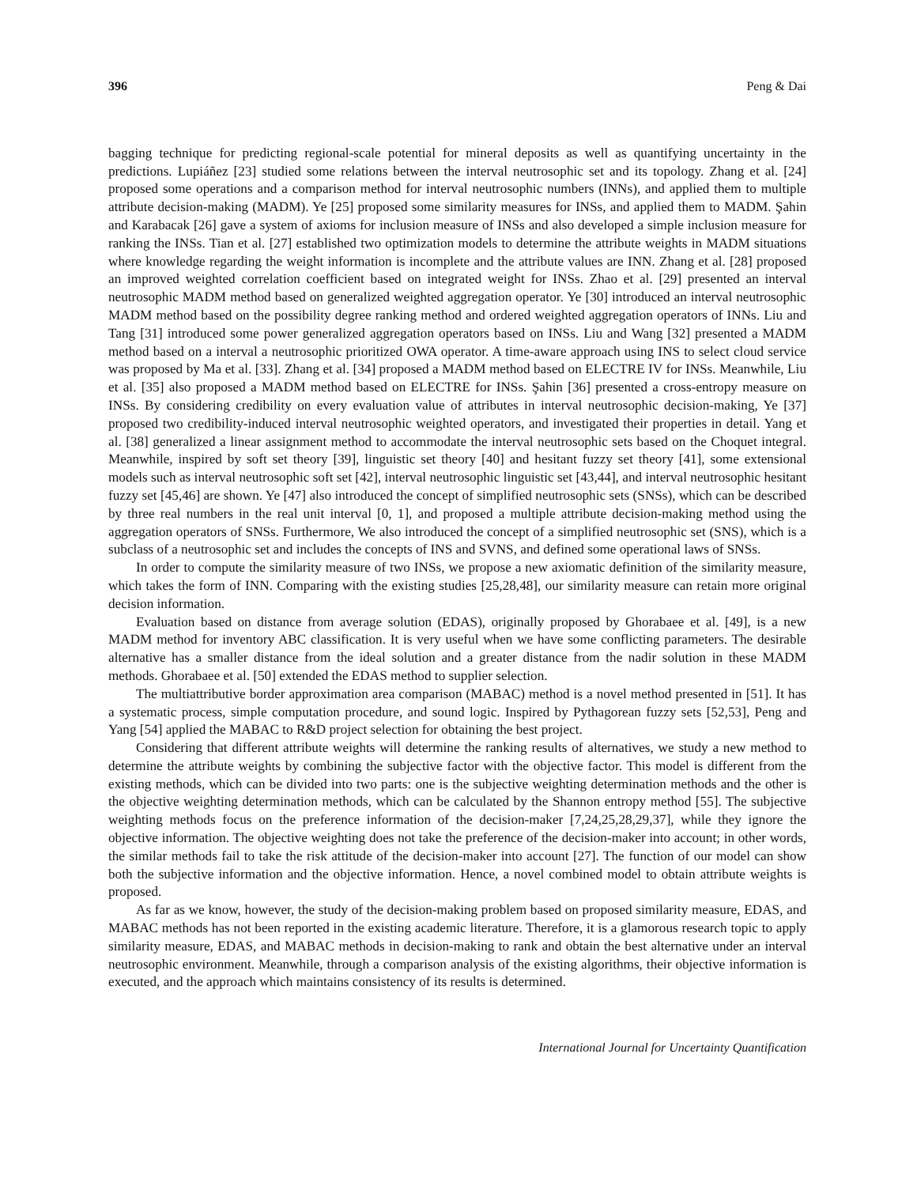396 Peng & Dai
bagging technique for predicting regional-scale potential for mineral deposits as well as quantifying uncertainty in the predictions. Lupiáñez [23] studied some relations between the interval neutrosophic set and its topology. Zhang et al. [24] proposed some operations and a comparison method for interval neutrosophic numbers (INNs), and applied them to multiple attribute decision-making (MADM). Ye [25] proposed some similarity measures for INSs, and applied them to MADM. Şahin and Karabacak [26] gave a system of axioms for inclusion measure of INSs and also developed a simple inclusion measure for ranking the INSs. Tian et al. [27] established two optimization models to determine the attribute weights in MADM situations where knowledge regarding the weight information is incomplete and the attribute values are INN. Zhang et al. [28] proposed an improved weighted correlation coefficient based on integrated weight for INSs. Zhao et al. [29] presented an interval neutrosophic MADM method based on generalized weighted aggregation operator. Ye [30] introduced an interval neutrosophic MADM method based on the possibility degree ranking method and ordered weighted aggregation operators of INNs. Liu and Tang [31] introduced some power generalized aggregation operators based on INSs. Liu and Wang [32] presented a MADM method based on a interval a neutrosophic prioritized OWA operator. A time-aware approach using INS to select cloud service was proposed by Ma et al. [33]. Zhang et al. [34] proposed a MADM method based on ELECTRE IV for INSs. Meanwhile, Liu et al. [35] also proposed a MADM method based on ELECTRE for INSs. Şahin [36] presented a cross-entropy measure on INSs. By considering credibility on every evaluation value of attributes in interval neutrosophic decision-making, Ye [37] proposed two credibility-induced interval neutrosophic weighted operators, and investigated their properties in detail. Yang et al. [38] generalized a linear assignment method to accommodate the interval neutrosophic sets based on the Choquet integral. Meanwhile, inspired by soft set theory [39], linguistic set theory [40] and hesitant fuzzy set theory [41], some extensional models such as interval neutrosophic soft set [42], interval neutrosophic linguistic set [43,44], and interval neutrosophic hesitant fuzzy set [45,46] are shown. Ye [47] also introduced the concept of simplified neutrosophic sets (SNSs), which can be described by three real numbers in the real unit interval [0, 1], and proposed a multiple attribute decision-making method using the aggregation operators of SNSs. Furthermore, We also introduced the concept of a simplified neutrosophic set (SNS), which is a subclass of a neutrosophic set and includes the concepts of INS and SVNS, and defined some operational laws of SNSs.
In order to compute the similarity measure of two INSs, we propose a new axiomatic definition of the similarity measure, which takes the form of INN. Comparing with the existing studies [25,28,48], our similarity measure can retain more original decision information.
Evaluation based on distance from average solution (EDAS), originally proposed by Ghorabaee et al. [49], is a new MADM method for inventory ABC classification. It is very useful when we have some conflicting parameters. The desirable alternative has a smaller distance from the ideal solution and a greater distance from the nadir solution in these MADM methods. Ghorabaee et al. [50] extended the EDAS method to supplier selection.
The multiattributive border approximation area comparison (MABAC) method is a novel method presented in [51]. It has a systematic process, simple computation procedure, and sound logic. Inspired by Pythagorean fuzzy sets [52,53], Peng and Yang [54] applied the MABAC to R&D project selection for obtaining the best project.
Considering that different attribute weights will determine the ranking results of alternatives, we study a new method to determine the attribute weights by combining the subjective factor with the objective factor. This model is different from the existing methods, which can be divided into two parts: one is the subjective weighting determination methods and the other is the objective weighting determination methods, which can be calculated by the Shannon entropy method [55]. The subjective weighting methods focus on the preference information of the decision-maker [7,24,25,28,29,37], while they ignore the objective information. The objective weighting does not take the preference of the decision-maker into account; in other words, the similar methods fail to take the risk attitude of the decision-maker into account [27]. The function of our model can show both the subjective information and the objective information. Hence, a novel combined model to obtain attribute weights is proposed.
As far as we know, however, the study of the decision-making problem based on proposed similarity measure, EDAS, and MABAC methods has not been reported in the existing academic literature. Therefore, it is a glamorous research topic to apply similarity measure, EDAS, and MABAC methods in decision-making to rank and obtain the best alternative under an interval neutrosophic environment. Meanwhile, through a comparison analysis of the existing algorithms, their objective information is executed, and the approach which maintains consistency of its results is determined.
International Journal for Uncertainty Quantification